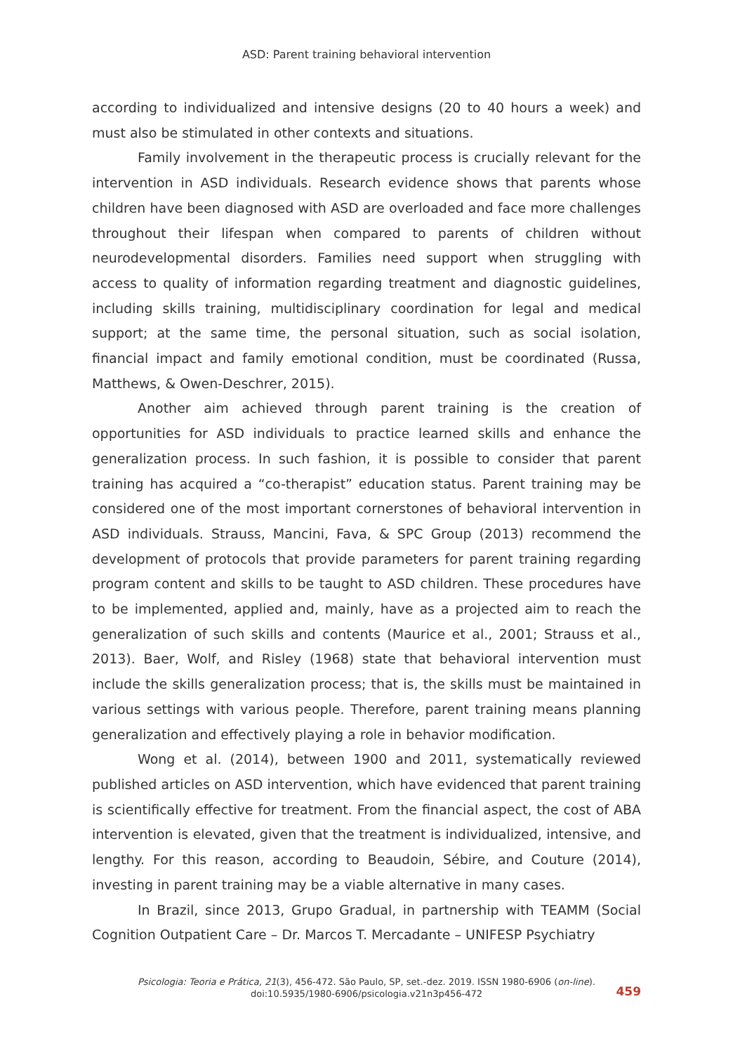ASD: Parent training behavioral intervention
according to individualized and intensive designs (20 to 40 hours a week) and must also be stimulated in other contexts and situations.
Family involvement in the therapeutic process is crucially relevant for the intervention in ASD individuals. Research evidence shows that parents whose children have been diagnosed with ASD are overloaded and face more challenges throughout their lifespan when compared to parents of children without neurodevelopmental disorders. Families need support when struggling with access to quality of information regarding treatment and diagnostic guidelines, including skills training, multidisciplinary coordination for legal and medical support; at the same time, the personal situation, such as social isolation, financial impact and family emotional condition, must be coordinated (Russa, Matthews, & Owen-Deschrer, 2015).
Another aim achieved through parent training is the creation of opportunities for ASD individuals to practice learned skills and enhance the generalization process. In such fashion, it is possible to consider that parent training has acquired a “co-therapist” education status. Parent training may be considered one of the most important cornerstones of behavioral intervention in ASD individuals. Strauss, Mancini, Fava, & SPC Group (2013) recommend the development of protocols that provide parameters for parent training regarding program content and skills to be taught to ASD children. These procedures have to be implemented, applied and, mainly, have as a projected aim to reach the generalization of such skills and contents (Maurice et al., 2001; Strauss et al., 2013). Baer, Wolf, and Risley (1968) state that behavioral intervention must include the skills generalization process; that is, the skills must be maintained in various settings with various people. Therefore, parent training means planning generalization and effectively playing a role in behavior modification.
Wong et al. (2014), between 1900 and 2011, systematically reviewed published articles on ASD intervention, which have evidenced that parent training is scientifically effective for treatment. From the financial aspect, the cost of ABA intervention is elevated, given that the treatment is individualized, intensive, and lengthy. For this reason, according to Beaudoin, Sébire, and Couture (2014), investing in parent training may be a viable alternative in many cases.
In Brazil, since 2013, Grupo Gradual, in partnership with TEAMM (Social Cognition Outpatient Care – Dr. Marcos T. Mercadante – UNIFESP Psychiatry
Psicologia: Teoria e Prática, 21(3), 456-472. São Paulo, SP, set.-dez. 2019. ISSN 1980-6906 (on-line).
doi:10.5935/1980-6906/psicologia.v21n3p456-472
459